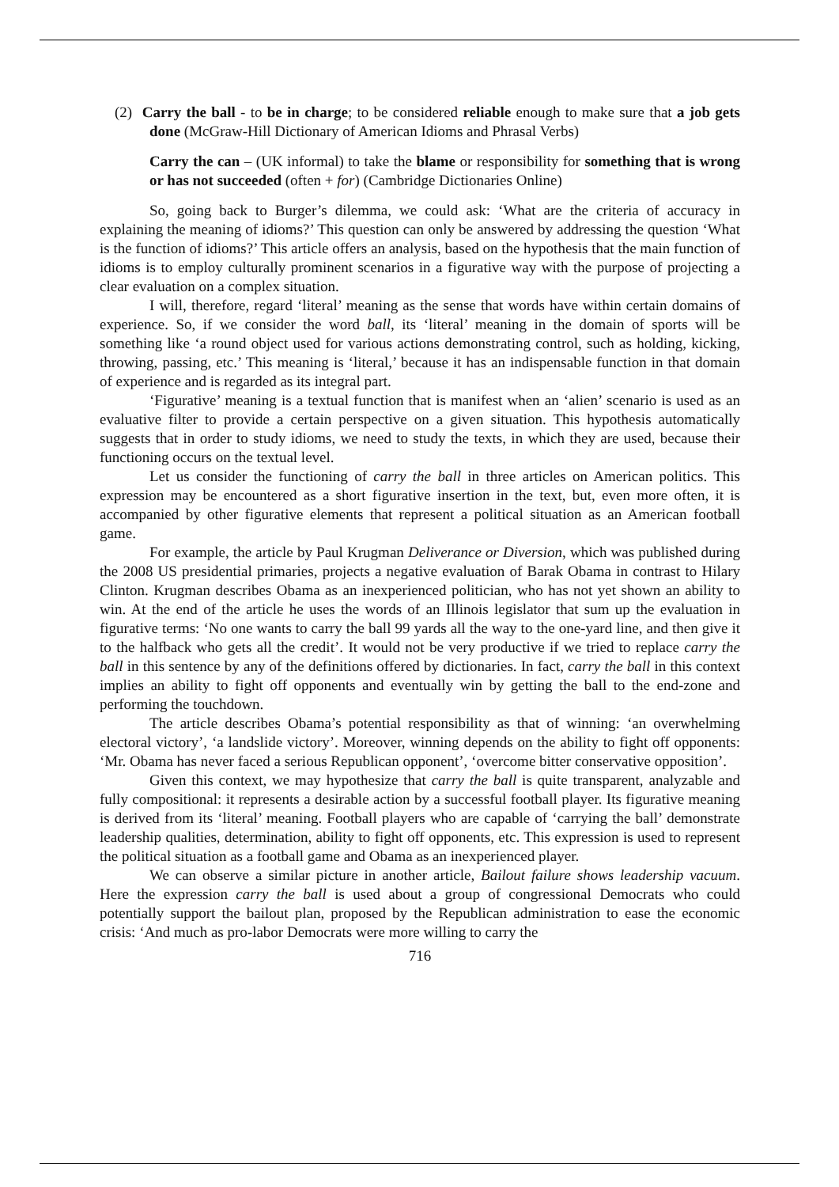(2) Carry the ball - to be in charge; to be considered reliable enough to make sure that a job gets done (McGraw-Hill Dictionary of American Idioms and Phrasal Verbs)
Carry the can – (UK informal) to take the blame or responsibility for something that is wrong or has not succeeded (often + for) (Cambridge Dictionaries Online)
So, going back to Burger’s dilemma, we could ask: ‘What are the criteria of accuracy in explaining the meaning of idioms?’ This question can only be answered by addressing the question ‘What is the function of idioms?’ This article offers an analysis, based on the hypothesis that the main function of idioms is to employ culturally prominent scenarios in a figurative way with the purpose of projecting a clear evaluation on a complex situation.
I will, therefore, regard ‘literal’ meaning as the sense that words have within certain domains of experience. So, if we consider the word ball, its ‘literal’ meaning in the domain of sports will be something like ‘a round object used for various actions demonstrating control, such as holding, kicking, throwing, passing, etc.’ This meaning is ‘literal,’ because it has an indispensable function in that domain of experience and is regarded as its integral part.
‘Figurative’ meaning is a textual function that is manifest when an ‘alien’ scenario is used as an evaluative filter to provide a certain perspective on a given situation. This hypothesis automatically suggests that in order to study idioms, we need to study the texts, in which they are used, because their functioning occurs on the textual level.
Let us consider the functioning of carry the ball in three articles on American politics. This expression may be encountered as a short figurative insertion in the text, but, even more often, it is accompanied by other figurative elements that represent a political situation as an American football game.
For example, the article by Paul Krugman Deliverance or Diversion, which was published during the 2008 US presidential primaries, projects a negative evaluation of Barak Obama in contrast to Hilary Clinton. Krugman describes Obama as an inexperienced politician, who has not yet shown an ability to win. At the end of the article he uses the words of an Illinois legislator that sum up the evaluation in figurative terms: ‘No one wants to carry the ball 99 yards all the way to the one-yard line, and then give it to the halfback who gets all the credit’. It would not be very productive if we tried to replace carry the ball in this sentence by any of the definitions offered by dictionaries. In fact, carry the ball in this context implies an ability to fight off opponents and eventually win by getting the ball to the end-zone and performing the touchdown.
The article describes Obama’s potential responsibility as that of winning: ‘an overwhelming electoral victory’, ‘a landslide victory’. Moreover, winning depends on the ability to fight off opponents: ‘Mr. Obama has never faced a serious Republican opponent’, ‘overcome bitter conservative opposition’.
Given this context, we may hypothesize that carry the ball is quite transparent, analyzable and fully compositional: it represents a desirable action by a successful football player. Its figurative meaning is derived from its ‘literal’ meaning. Football players who are capable of ‘carrying the ball’ demonstrate leadership qualities, determination, ability to fight off opponents, etc. This expression is used to represent the political situation as a football game and Obama as an inexperienced player.
We can observe a similar picture in another article, Bailout failure shows leadership vacuum. Here the expression carry the ball is used about a group of congressional Democrats who could potentially support the bailout plan, proposed by the Republican administration to ease the economic crisis: ‘And much as pro-labor Democrats were more willing to carry the
716